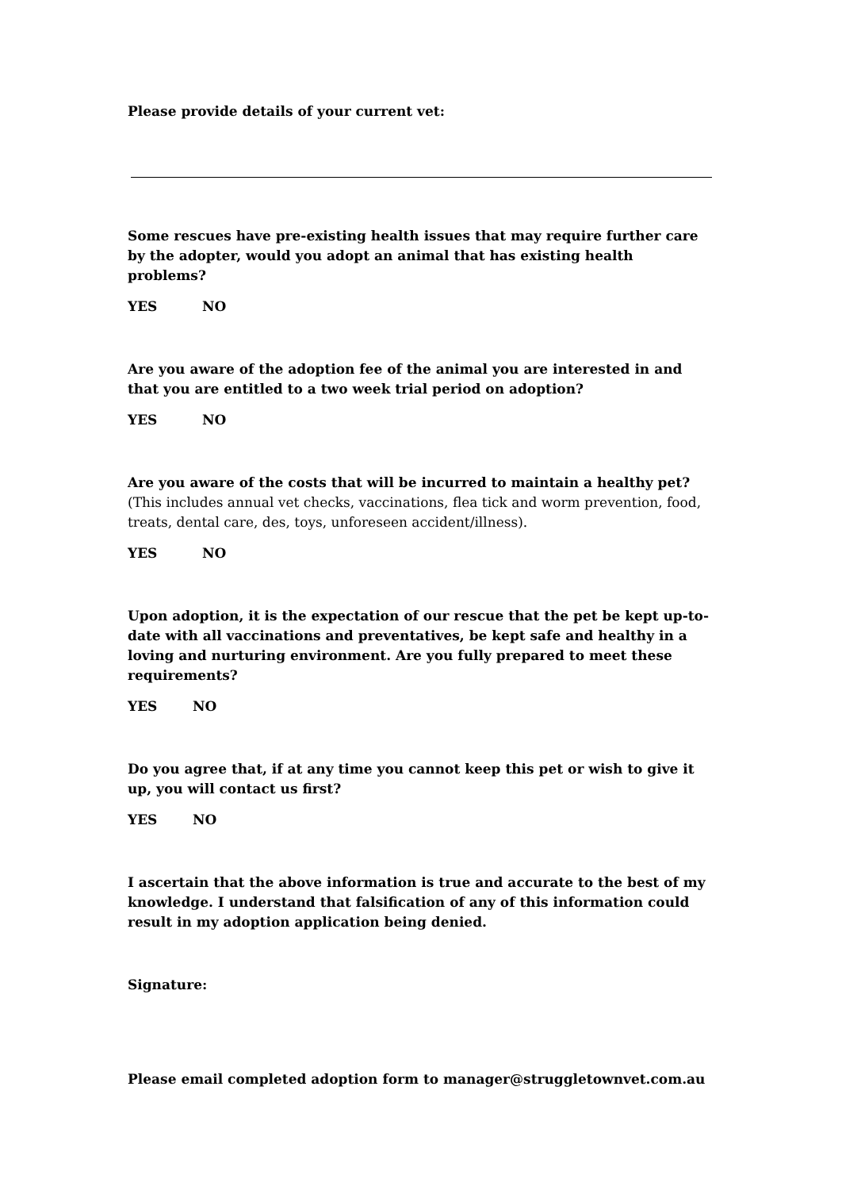Please provide details of your current vet:
Some rescues have pre-existing health issues that may require further care by the adopter, would you adopt an animal that has existing health problems?
YES NO
Are you aware of the adoption fee of the animal you are interested in and that you are entitled to a two week trial period on adoption?
YES NO
Are you aware of the costs that will be incurred to maintain a healthy pet? (This includes annual vet checks, vaccinations, flea tick and worm prevention, food, treats, dental care, des, toys, unforeseen accident/illness).
YES NO
Upon adoption, it is the expectation of our rescue that the pet be kept up-to-date with all vaccinations and preventatives, be kept safe and healthy in a loving and nurturing environment. Are you fully prepared to meet these requirements?
YES NO
Do you agree that, if at any time you cannot keep this pet or wish to give it up, you will contact us first?
YES NO
I ascertain that the above information is true and accurate to the best of my knowledge. I understand that falsification of any of this information could result in my adoption application being denied.
Signature:
Please email completed adoption form to manager@struggletownvet.com.au